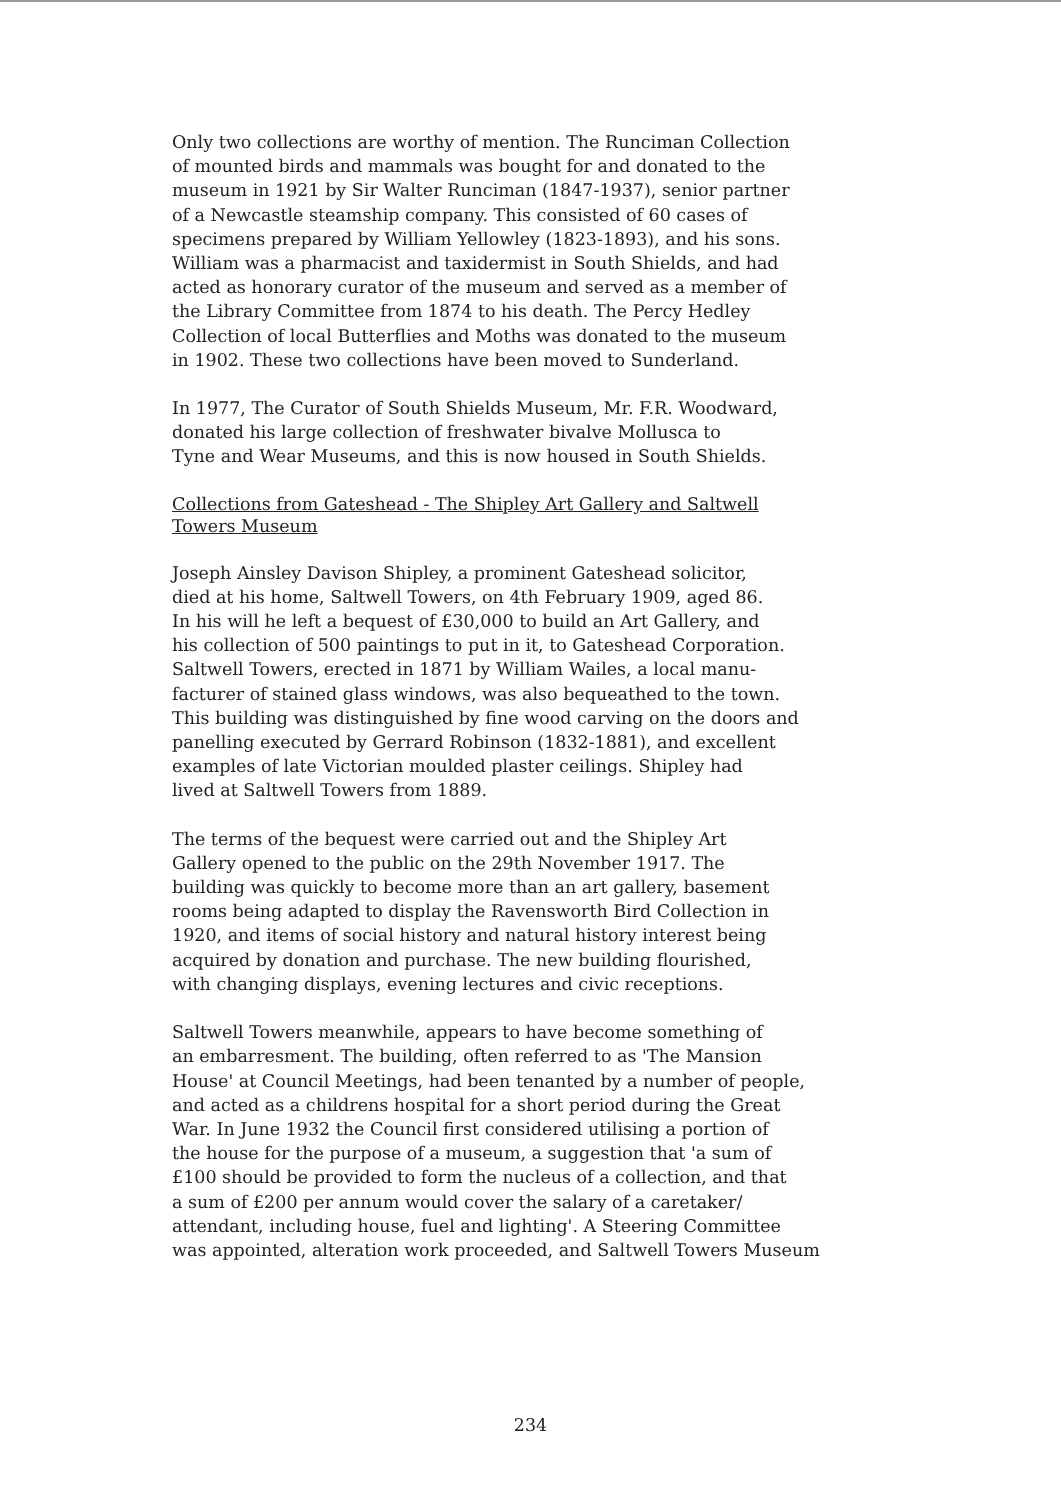Only two collections are worthy of mention. The Runciman Collection of mounted birds and mammals was bought for and donated to the museum in 1921 by Sir Walter Runciman (1847-1937), senior partner of a Newcastle steamship company. This consisted of 60 cases of specimens prepared by William Yellowley (1823-1893), and his sons. William was a pharmacist and taxidermist in South Shields, and had acted as honorary curator of the museum and served as a member of the Library Committee from 1874 to his death. The Percy Hedley Collection of local Butterflies and Moths was donated to the museum in 1902. These two collections have been moved to Sunderland.
In 1977, The Curator of South Shields Museum, Mr. F.R. Woodward, donated his large collection of freshwater bivalve Mollusca to Tyne and Wear Museums, and this is now housed in South Shields.
Collections from Gateshead - The Shipley Art Gallery and Saltwell
Towers Museum
Joseph Ainsley Davison Shipley, a prominent Gateshead solicitor, died at his home, Saltwell Towers, on 4th February 1909, aged 86. In his will he left a bequest of £30,000 to build an Art Gallery, and his collection of 500 paintings to put in it, to Gateshead Corporation. Saltwell Towers, erected in 1871 by William Wailes, a local manu- facturer of stained glass windows, was also bequeathed to the town. This building was distinguished by fine wood carving on the doors and panelling executed by Gerrard Robinson (1832-1881), and excellent examples of late Victorian moulded plaster ceilings. Shipley had lived at Saltwell Towers from 1889.
The terms of the bequest were carried out and the Shipley Art Gallery opened to the public on the 29th November 1917. The building was quickly to become more than an art gallery, basement rooms being adapted to display the Ravensworth Bird Collection in 1920, and items of social history and natural history interest being acquired by donation and purchase. The new building flourished, with changing displays, evening lectures and civic receptions.
Saltwell Towers meanwhile, appears to have become something of an embarresment. The building, often referred to as 'The Mansion House' at Council Meetings, had been tenanted by a number of people, and acted as a childrens hospital for a short period during the Great War. In June 1932 the Council first considered utilising a portion of the house for the purpose of a museum, a suggestion that 'a sum of £100 should be provided to form the nucleus of a collection, and that a sum of £200 per annum would cover the salary of a caretaker/ attendant, including house, fuel and lighting'. A Steering Committee was appointed, alteration work proceeded, and Saltwell Towers Museum
234